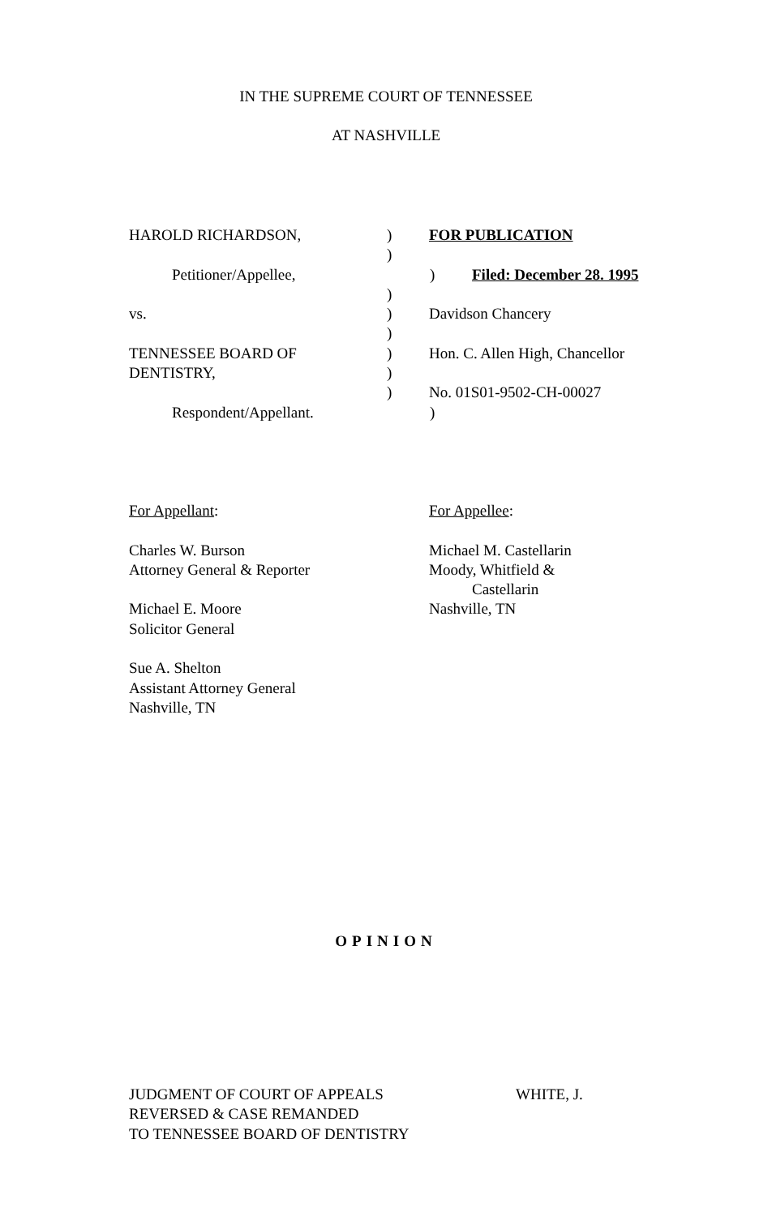IN THE SUPREME COURT OF TENNESSEE
AT NASHVILLE
HAROLD RICHARDSON, ) FOR PUBLICATION
)
Petitioner/Appellee, ) Filed: December 28. 1995
)
vs. ) Davidson Chancery
)
TENNESSEE BOARD OF ) Hon. C. Allen High, Chancellor
DENTISTRY, )
) No. 01S01-9502-CH-00027
Respondent/Appellant. )
For Appellant:
Charles W. Burson
Attorney General & Reporter
Michael E. Moore
Solicitor General
Sue A. Shelton
Assistant Attorney General
Nashville, TN
For Appellee:
Michael M. Castellarin
Moody, Whitfield &
Castellarin
Nashville, TN
OPINION
JUDGMENT OF COURT OF APPEALS
REVERSED & CASE REMANDED
TO TENNESSEE BOARD OF DENTISTRY
WHITE, J.